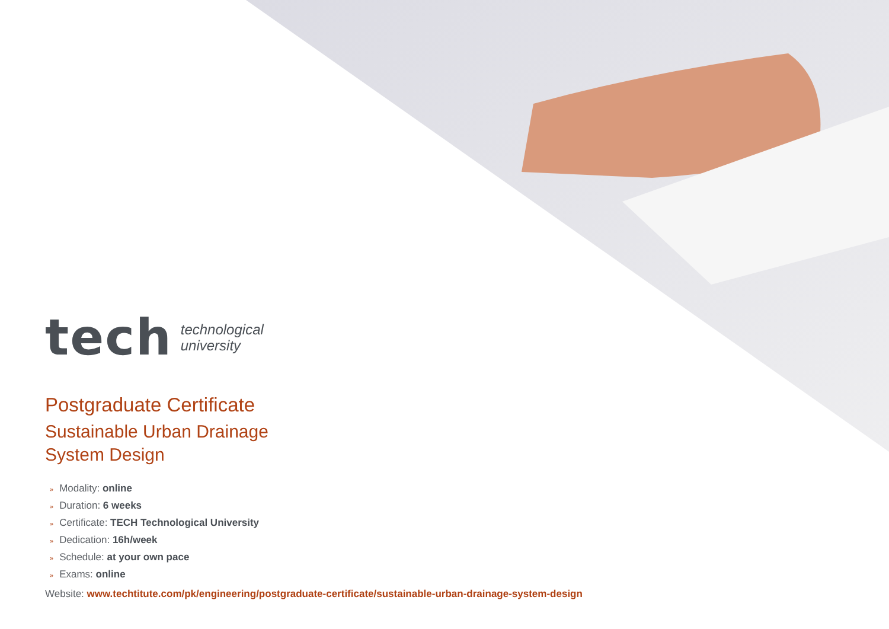tech technological
university
Postgraduate Certificate
Sustainable Urban Drainage
System Design
» Modality: online
» Duration: 6 weeks
» Certificate: TECH Technological University
» Dedication: 16h/week
» Schedule: at your own pace
» Exams: online
Website: www.techtitute.com/pk/engineering/postgraduate-certificate/sustainable-urban-drainage-system-design